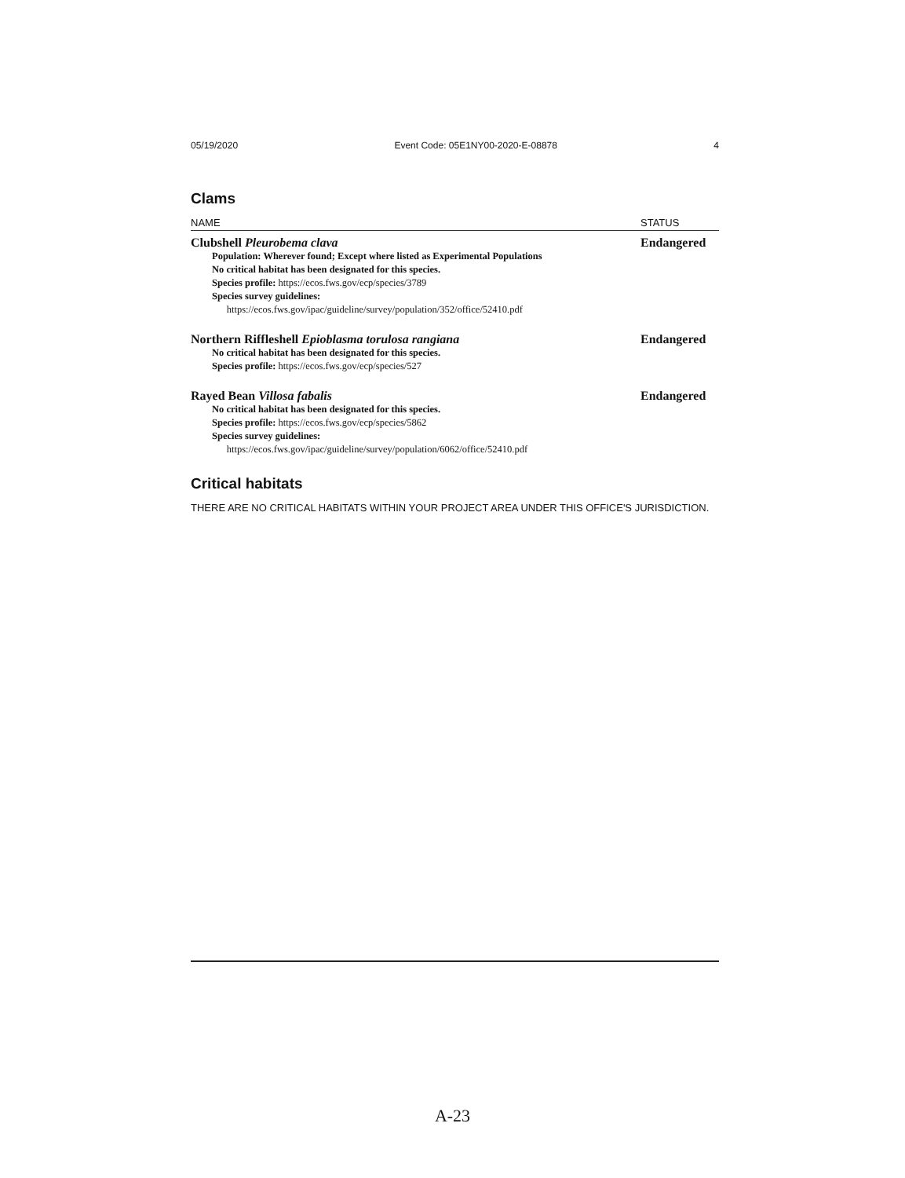05/19/2020 Event Code: 05E1NY00-2020-E-08878 4
Clams
| NAME | STATUS |
| --- | --- |
| Clubshell Pleurobema clava Population: Wherever found; Except where listed as Experimental Populations No critical habitat has been designated for this species. Species profile: https://ecos.fws.gov/ecp/species/3789 Species survey guidelines: https://ecos.fws.gov/ipac/guideline/survey/population/352/office/52410.pdf | Endangered |
| Northern Riffleshell Epioblasma torulosa rangiana No critical habitat has been designated for this species. Species profile: https://ecos.fws.gov/ecp/species/527 | Endangered |
| Rayed Bean Villosa fabalis No critical habitat has been designated for this species. Species profile: https://ecos.fws.gov/ecp/species/5862 Species survey guidelines: https://ecos.fws.gov/ipac/guideline/survey/population/6062/office/52410.pdf | Endangered |
Critical habitats
THERE ARE NO CRITICAL HABITATS WITHIN YOUR PROJECT AREA UNDER THIS OFFICE'S JURISDICTION.
A-23